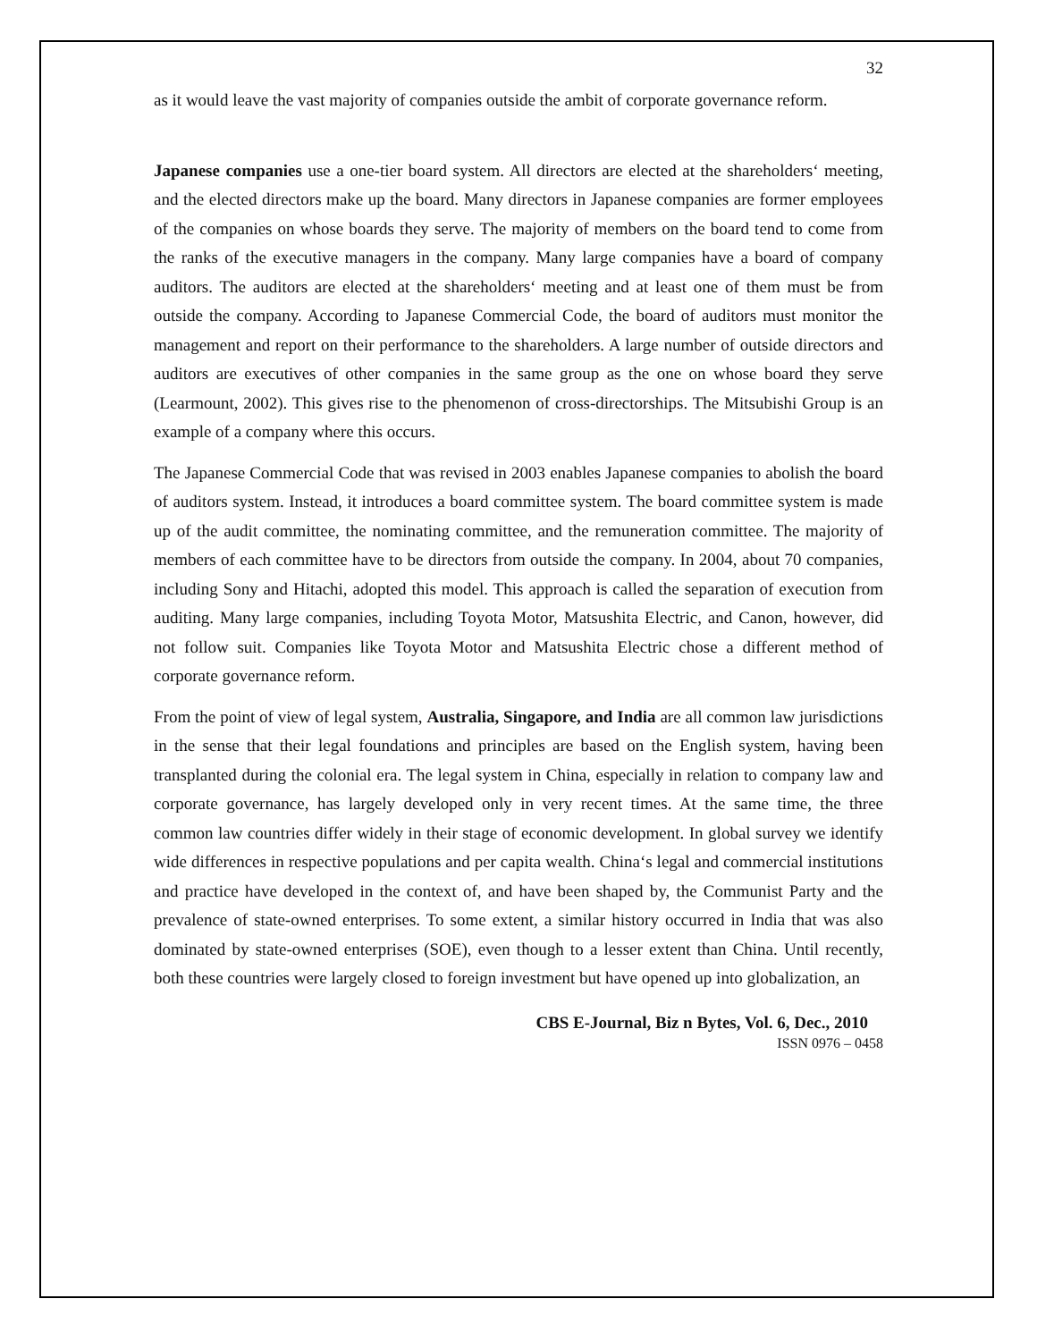32
as it would leave the vast majority of companies outside the ambit of corporate governance reform.
Japanese companies use a one-tier board system. All directors are elected at the shareholders‘ meeting, and the elected directors make up the board. Many directors in Japanese companies are former employees of the companies on whose boards they serve. The majority of members on the board tend to come from the ranks of the executive managers in the company. Many large companies have a board of company auditors. The auditors are elected at the shareholders‘ meeting and at least one of them must be from outside the company. According to Japanese Commercial Code, the board of auditors must monitor the management and report on their performance to the shareholders. A large number of outside directors and auditors are executives of other companies in the same group as the one on whose board they serve (Learmount, 2002). This gives rise to the phenomenon of cross-directorships. The Mitsubishi Group is an example of a company where this occurs.
The Japanese Commercial Code that was revised in 2003 enables Japanese companies to abolish the board of auditors system. Instead, it introduces a board committee system. The board committee system is made up of the audit committee, the nominating committee, and the remuneration committee. The majority of members of each committee have to be directors from outside the company. In 2004, about 70 companies, including Sony and Hitachi, adopted this model. This approach is called the separation of execution from auditing. Many large companies, including Toyota Motor, Matsushita Electric, and Canon, however, did not follow suit. Companies like Toyota Motor and Matsushita Electric chose a different method of corporate governance reform.
From the point of view of legal system, Australia, Singapore, and India are all common law jurisdictions in the sense that their legal foundations and principles are based on the English system, having been transplanted during the colonial era. The legal system in China, especially in relation to company law and corporate governance, has largely developed only in very recent times. At the same time, the three common law countries differ widely in their stage of economic development. In global survey we identify wide differences in respective populations and per capita wealth. China‘s legal and commercial institutions and practice have developed in the context of, and have been shaped by, the Communist Party and the prevalence of state-owned enterprises. To some extent, a similar history occurred in India that was also dominated by state-owned enterprises (SOE), even though to a lesser extent than China. Until recently, both these countries were largely closed to foreign investment but have opened up into globalization, an
CBS E-Journal, Biz n Bytes, Vol. 6, Dec., 2010
ISSN 0976 – 0458